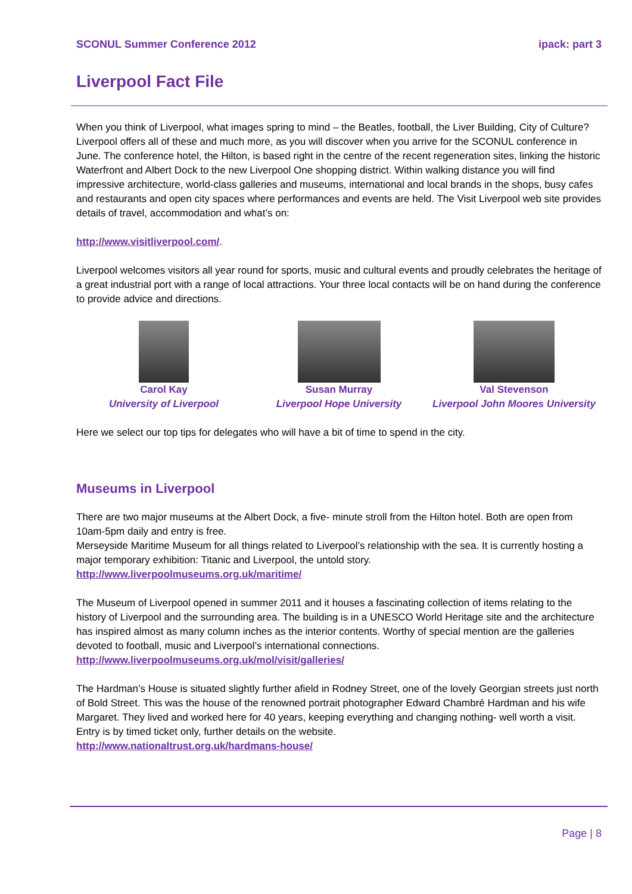SCONUL Summer Conference 2012 ipack: part 3
Liverpool Fact File
When you think of Liverpool, what images spring to mind – the Beatles, football, the Liver Building, City of Culture? Liverpool offers all of these and much more, as you will discover when you arrive for the SCONUL conference in June. The conference hotel, the Hilton, is based right in the centre of the recent regeneration sites, linking the historic Waterfront and Albert Dock to the new Liverpool One shopping district. Within walking distance you will find impressive architecture, world-class galleries and museums, international and local brands in the shops, busy cafes and restaurants and open city spaces where performances and events are held. The Visit Liverpool web site provides details of travel, accommodation and what’s on:
http://www.visitliverpool.com/.
Liverpool welcomes visitors all year round for sports, music and cultural events and proudly celebrates the heritage of a great industrial port with a range of local attractions. Your three local contacts will be on hand during the conference to provide advice and directions.
Carol Kay
University of Liverpool
Susan Murray
Liverpool Hope University
Val Stevenson
Liverpool John Moores University
Here we select our top tips for delegates who will have a bit of time to spend in the city.
Museums in Liverpool
There are two major museums at the Albert Dock, a five- minute stroll from the Hilton hotel. Both are open from 10am-5pm daily and entry is free.
Merseyside Maritime Museum for all things related to Liverpool’s relationship with the sea. It is currently hosting a major temporary exhibition: Titanic and Liverpool, the untold story.
http://www.liverpoolmuseums.org.uk/maritime/
The Museum of Liverpool opened in summer 2011 and it houses a fascinating collection of items relating to the history of Liverpool and the surrounding area. The building is in a UNESCO World Heritage site and the architecture has inspired almost as many column inches as the interior contents. Worthy of special mention are the galleries devoted to football, music and Liverpool’s international connections.
http://www.liverpoolmuseums.org.uk/mol/visit/galleries/
The Hardman’s House is situated slightly further afield in Rodney Street, one of the lovely Georgian streets just north of Bold Street. This was the house of the renowned portrait photographer Edward Chambré Hardman and his wife Margaret. They lived and worked here for 40 years, keeping everything and changing nothing- well worth a visit. Entry is by timed ticket only, further details on the website.
http://www.nationaltrust.org.uk/hardmans-house/
Page | 8